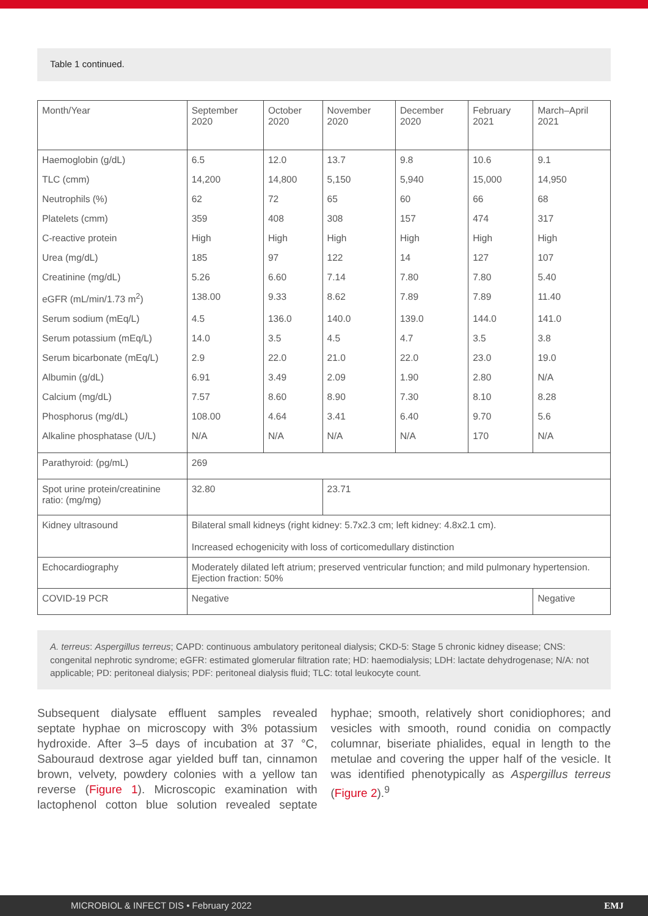Table 1 continued.
| Month/Year | September 2020 | October 2020 | November 2020 | December 2020 | February 2021 | March–April 2021 |
| Haemoglobin (g/dL) | 6.5 | 12.0 | 13.7 | 9.8 | 10.6 | 9.1 |
| TLC (cmm) | 14,200 | 14,800 | 5,150 | 5,940 | 15,000 | 14,950 |
| Neutrophils (%) | 62 | 72 | 65 | 60 | 66 | 68 |
| Platelets (cmm) | 359 | 408 | 308 | 157 | 474 | 317 |
| C-reactive protein | High | High | High | High | High | High |
| Urea (mg/dL) | 185 | 97 | 122 | 14 | 127 | 107 |
| Creatinine (mg/dL) | 5.26 | 6.60 | 7.14 | 7.80 | 7.80 | 5.40 |
| eGFR (mL/min/1.73 m<sup>2</sup>) | 138.00 | 9.33 | 8.62 | 7.89 | 7.89 | 11.40 |
| Serum sodium (mEq/L) | 4.5 | 136.0 | 140.0 | 139.0 | 144.0 | 141.0 |
| Serum potassium (mEq/L) | 14.0 | 3.5 | 4.5 | 4.7 | 3.5 | 3.8 |
| Serum bicarbonate (mEq/L) | 2.9 | 22.0 | 21.0 | 22.0 | 23.0 | 19.0 |
| Albumin (g/dL) | 6.91 | 3.49 | 2.09 | 1.90 | 2.80 | N/A |
| Calcium (mg/dL) | 7.57 | 8.60 | 8.90 | 7.30 | 8.10 | 8.28 |
| Phosphorus (mg/dL) | 108.00 | 4.64 | 3.41 | 6.40 | 9.70 | 5.6 |
| Alkaline phosphatase (U/L) | N/A | N/A | N/A | N/A | 170 | N/A |
| Parathyroid: (pg/mL) | 269 | | | | | |
| Spot urine protein/creatinine ratio: (mg/mg) | 32.80 | | 23.71 | | | |
| Kidney ultrasound | Bilateral small kidneys (right kidney: 5.7x2.3 cm; left kidney: 4.8x2.1 cm). Increased echogenicity with loss of corticomedullary distinction | | | | | |
| Echocardiography | Moderately dilated left atrium; preserved ventricular function; and mild pulmonary hypertension. Ejection fraction: 50% | | | | | |
| COVID-19 PCR | Negative | | | | | Negative |
A. terreus: Aspergillus terreus; CAPD: continuous ambulatory peritoneal dialysis; CKD-5: Stage 5 chronic kidney disease; CNS: congenital nephrotic syndrome; eGFR: estimated glomerular filtration rate; HD: haemodialysis; LDH: lactate dehydrogenase; N/A: not applicable; PD: peritoneal dialysis; PDF: peritoneal dialysis fluid; TLC: total leukocyte count.
Subsequent dialysate effluent samples revealed septate hyphae on microscopy with 3% potassium hydroxide. After 3–5 days of incubation at 37 °C, Sabouraud dextrose agar yielded buff tan, cinnamon brown, velvety, powdery colonies with a yellow tan reverse (Figure 1). Microscopic examination with lactophenol cotton blue solution revealed septate hyphae; smooth, relatively short conidiophores; and vesicles with smooth, round conidia on compactly columnar, biseriate phialides, equal in length to the metulae and covering the upper half of the vesicle. It was identified phenotypically as Aspergillus terreus (Figure 2).<sup>9</sup>
MICROBIOL & INFECT DIS • February 2022 EMJ